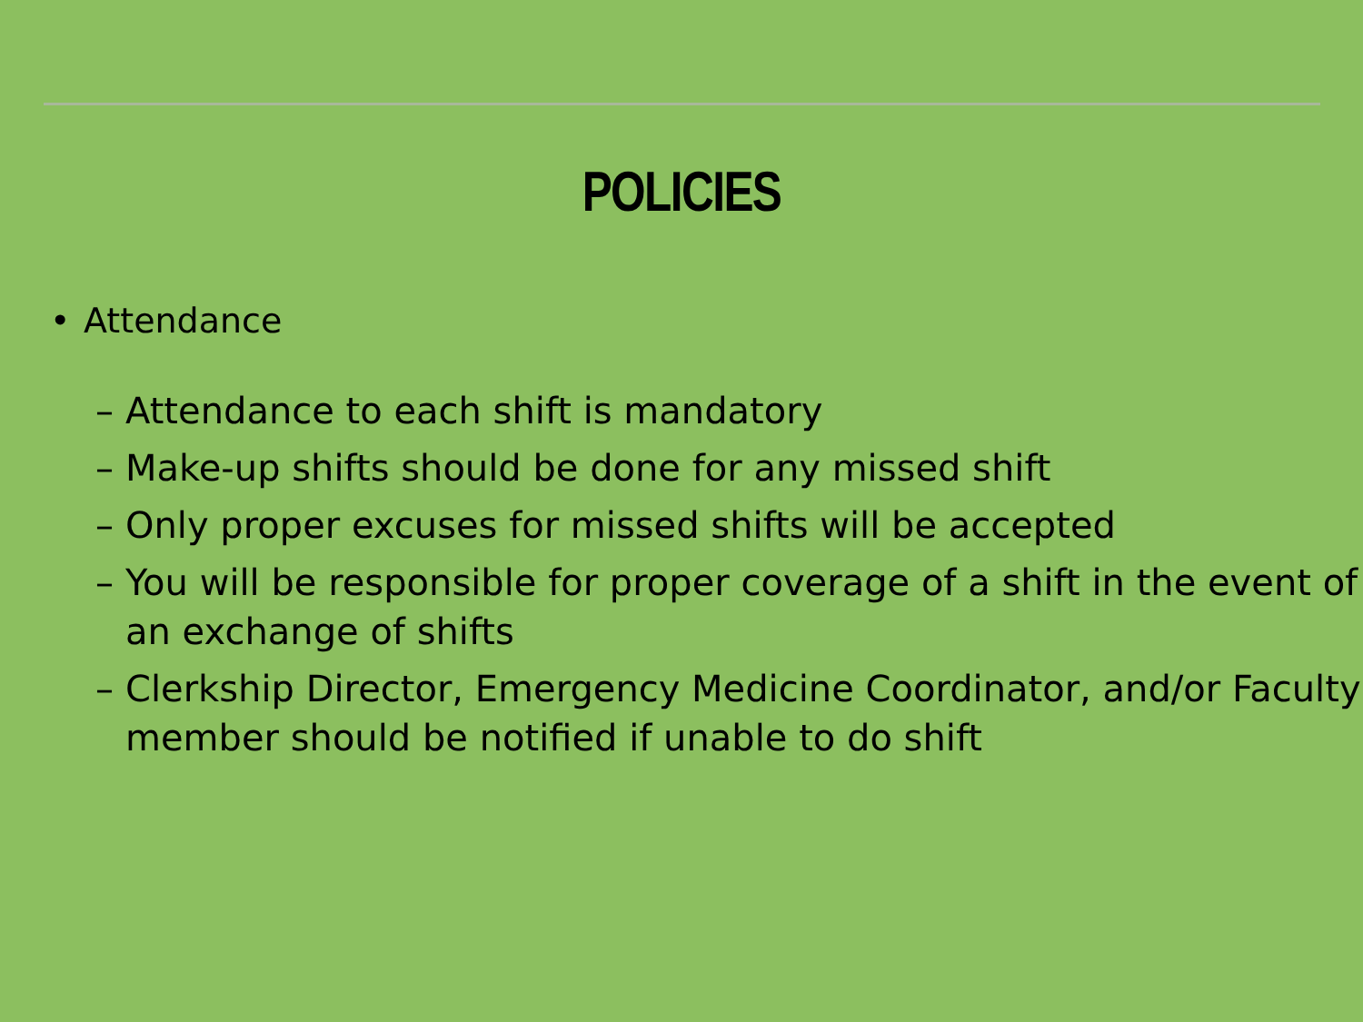POLICIES
• Attendance
– Attendance to each shift is mandatory
– Make-up shifts should be done for any missed shift
– Only proper excuses for missed shifts will be accepted
– You will be responsible for proper coverage of a shift in the event of an exchange of shifts
– Clerkship Director, Emergency Medicine Coordinator, and/or Faculty member should be notified if unable to do shift